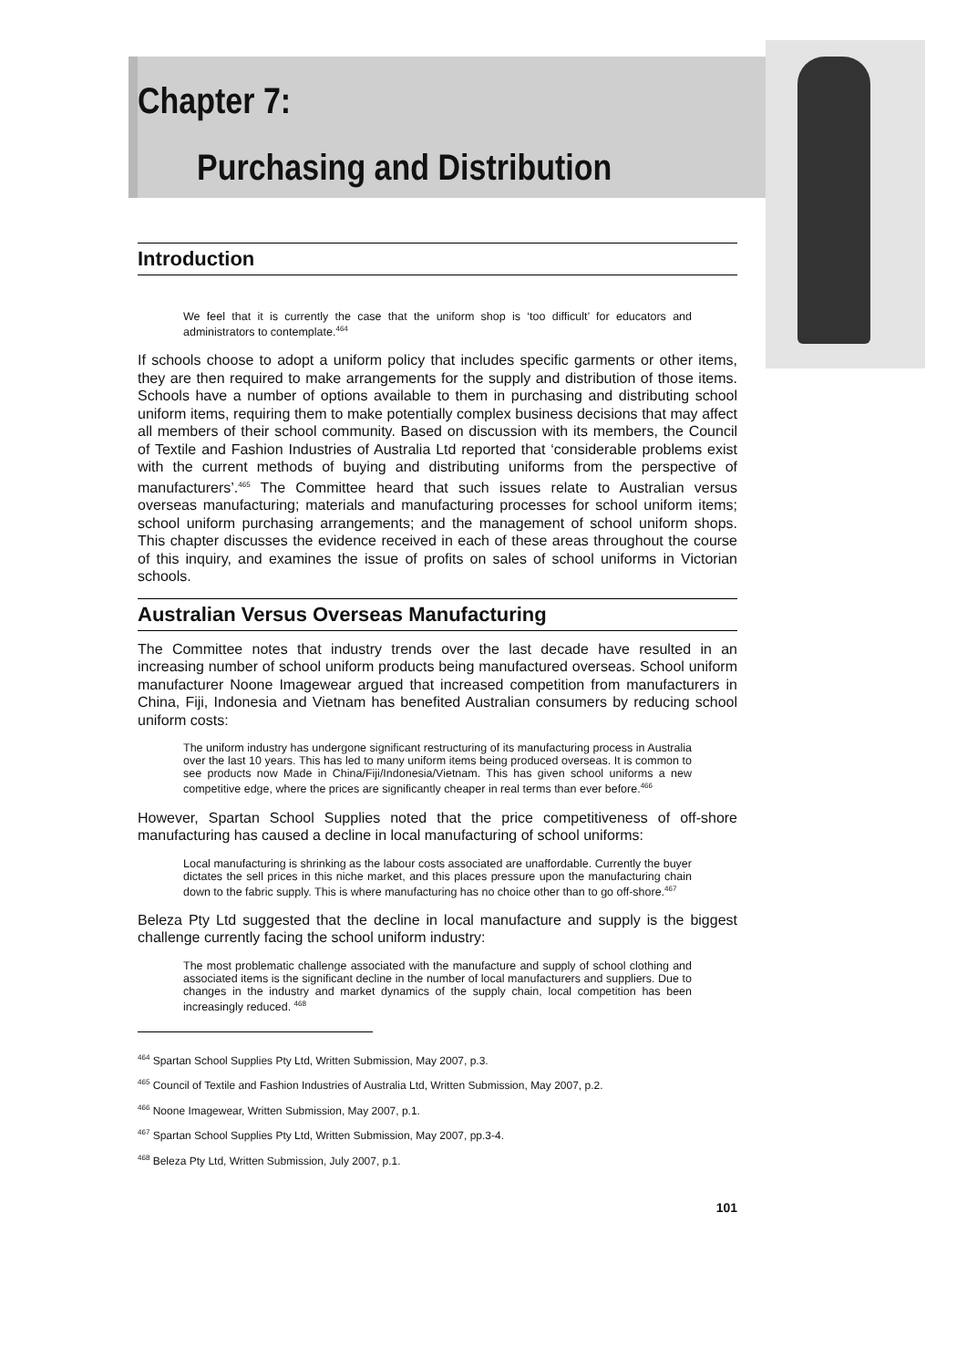Chapter 7:
Purchasing and Distribution
Introduction
We feel that it is currently the case that the uniform shop is ‘too difficult’ for educators and administrators to contemplate.<sup>464</sup>
If schools choose to adopt a uniform policy that includes specific garments or other items, they are then required to make arrangements for the supply and distribution of those items. Schools have a number of options available to them in purchasing and distributing school uniform items, requiring them to make potentially complex business decisions that may affect all members of their school community. Based on discussion with its members, the Council of Textile and Fashion Industries of Australia Ltd reported that ‘considerable problems exist with the current methods of buying and distributing uniforms from the perspective of manufacturers’.<sup>465</sup> The Committee heard that such issues relate to Australian versus overseas manufacturing; materials and manufacturing processes for school uniform items; school uniform purchasing arrangements; and the management of school uniform shops. This chapter discusses the evidence received in each of these areas throughout the course of this inquiry, and examines the issue of profits on sales of school uniforms in Victorian schools.
Australian Versus Overseas Manufacturing
The Committee notes that industry trends over the last decade have resulted in an increasing number of school uniform products being manufactured overseas. School uniform manufacturer Noone Imagewear argued that increased competition from manufacturers in China, Fiji, Indonesia and Vietnam has benefited Australian consumers by reducing school uniform costs:
The uniform industry has undergone significant restructuring of its manufacturing process in Australia over the last 10 years. This has led to many uniform items being produced overseas. It is common to see products now Made in China/Fiji/Indonesia/Vietnam. This has given school uniforms a new competitive edge, where the prices are significantly cheaper in real terms than ever before.<sup>466</sup>
However, Spartan School Supplies noted that the price competitiveness of off-shore manufacturing has caused a decline in local manufacturing of school uniforms:
Local manufacturing is shrinking as the labour costs associated are unaffordable. Currently the buyer dictates the sell prices in this niche market, and this places pressure upon the manufacturing chain down to the fabric supply. This is where manufacturing has no choice other than to go off-shore.<sup>467</sup>
Beleza Pty Ltd suggested that the decline in local manufacture and supply is the biggest challenge currently facing the school uniform industry:
The most problematic challenge associated with the manufacture and supply of school clothing and associated items is the significant decline in the number of local manufacturers and suppliers. Due to changes in the industry and market dynamics of the supply chain, local competition has been increasingly reduced. <sup>468</sup>
<sup>464</sup> Spartan School Supplies Pty Ltd, Written Submission, May 2007, p.3.
<sup>465</sup> Council of Textile and Fashion Industries of Australia Ltd, Written Submission, May 2007, p.2.
<sup>466</sup> Noone Imagewear, Written Submission, May 2007, p.1.
<sup>467</sup> Spartan School Supplies Pty Ltd, Written Submission, May 2007, pp.3-4.
<sup>468</sup> Beleza Pty Ltd, Written Submission, July 2007, p.1.
101